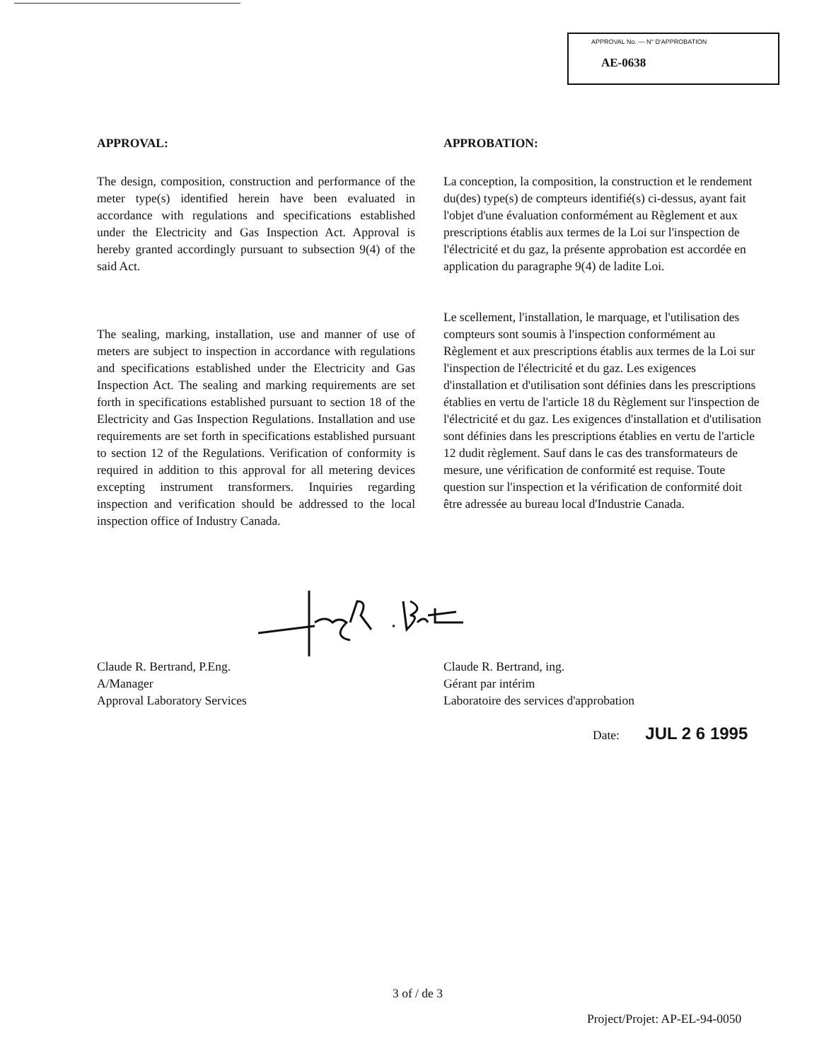APPROVAL No. — N° D'APPROBATION
AE-0638
APPROVAL:
The design, composition, construction and performance of the meter type(s) identified herein have been evaluated in accordance with regulations and specifications established under the Electricity and Gas Inspection Act. Approval is hereby granted accordingly pursuant to subsection 9(4) of the said Act.
The sealing, marking, installation, use and manner of use of meters are subject to inspection in accordance with regulations and specifications established under the Electricity and Gas Inspection Act. The sealing and marking requirements are set forth in specifications established pursuant to section 18 of the Electricity and Gas Inspection Regulations. Installation and use requirements are set forth in specifications established pursuant to section 12 of the Regulations. Verification of conformity is required in addition to this approval for all metering devices excepting instrument transformers. Inquiries regarding inspection and verification should be addressed to the local inspection office of Industry Canada.
APPROBATION:
La conception, la composition, la construction et le rendement du(des) type(s) de compteurs identifié(s) ci-dessus, ayant fait l'objet d'une évaluation conformément au Règlement et aux prescriptions établis aux termes de la Loi sur l'inspection de l'électricité et du gaz, la présente approbation est accordée en application du paragraphe 9(4) de ladite Loi.
Le scellement, l'installation, le marquage, et l'utilisation des compteurs sont soumis à l'inspection conformément au Règlement et aux prescriptions établis aux termes de la Loi sur l'inspection de l'électricité et du gaz. Les exigences d'installation et d'utilisation sont définies dans les prescriptions établies en vertu de l'article 18 du Règlement sur l'inspection de l'électricité et du gaz. Les exigences d'installation et d'utilisation sont définies dans les prescriptions établies en vertu de l'article 12 dudit règlement. Sauf dans le cas des transformateurs de mesure, une vérification de conformité est requise. Toute question sur l'inspection et la vérification de conformité doit être adressée au bureau local d'Industrie Canada.
Claude R. Bertrand, P.Eng.
A/Manager
Approval Laboratory Services
Claude R. Bertrand, ing.
Gérant par intérim
Laboratoire des services d'approbation
Date: JUL 2 6 1995
3 of / de 3
Project/Projet: AP-EL-94-0050